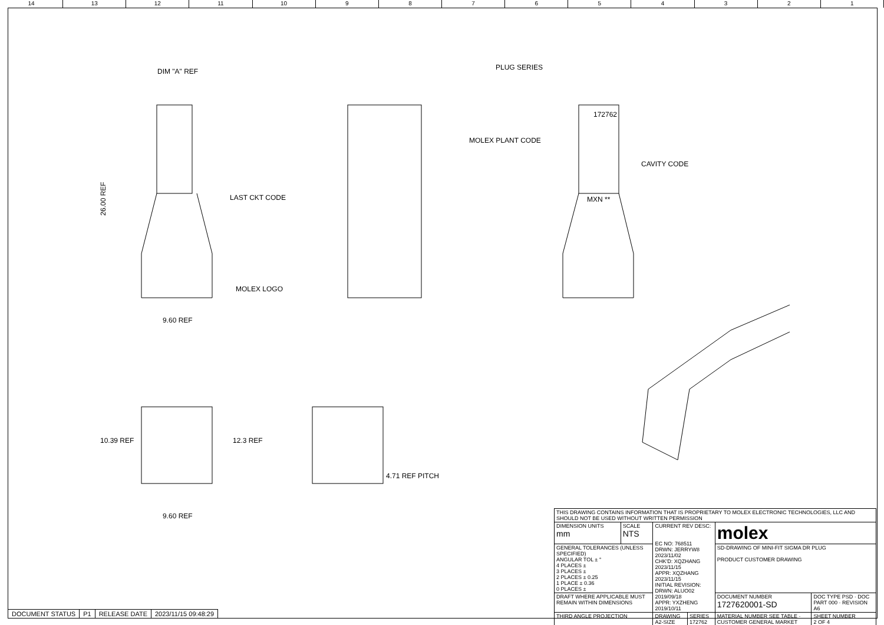14 13 12 11 10 987654321
DIM "A" REF
26.00 REF LAST CKT CODE
MOLEX LOGO
9.60 REF
PLUG SERIES
172762
MOLEX PLANT CODE
CAVITY CODE
MXN **
10.39 REF 12.3 REF
9.60 REF
4.71 REF PITCH
| THIS DRAWING CONTAINS INFORMATION THAT IS PROPRIETARY TO MOLEX ELECTRONIC TECHNOLOGIES, LLC AND SHOULD NOT BE USED WITHOUT WRITTEN PERMISSION | | | | | |
| DIMENSION UNITS mm | SCALE NTS | CURRENT REV DESC: EC NO: 768511 DRWN: JERRYW8 2023/11/02 CHK'D: XQZHANG 2023/11/15 APPR: XQZHANG 2023/11/15 INITIAL REVISION: DRWN: ALUO02 2019/09/18 APPR: YXZHENG 2019/10/11 | | molex | |
| GENERAL TOLERANCES (UNLESS SPECIFIED) ANGULAR TOL ± ° 4 PLACES ± 3 PLACES ± 2 PLACES ± 0.25 1 PLACE ± 0.36 0 PLACES ± | | | | SD-DRAWING OF MINI-FIT SIGMA DR PLUG PRODUCT CUSTOMER DRAWING | |
| DRAFT WHERE APPLICABLE MUST REMAIN WITHIN DIMENSIONS | | | | DOCUMENT NUMBER 1727620001-SD | DOC TYPE PSD · DOC PART 000 · REVISION A6 |
| THIRD ANGLE PROJECTION | | DRAWING A2-SIZE | SERIES 172762 | MATERIAL NUMBER SEE TABLE · CUSTOMER GENERAL MARKET | SHEET NUMBER 2 OF 4 |
| DOCUMENT STATUS | P1 | RELEASE DATE | 2023/11/15 09:48:29 |